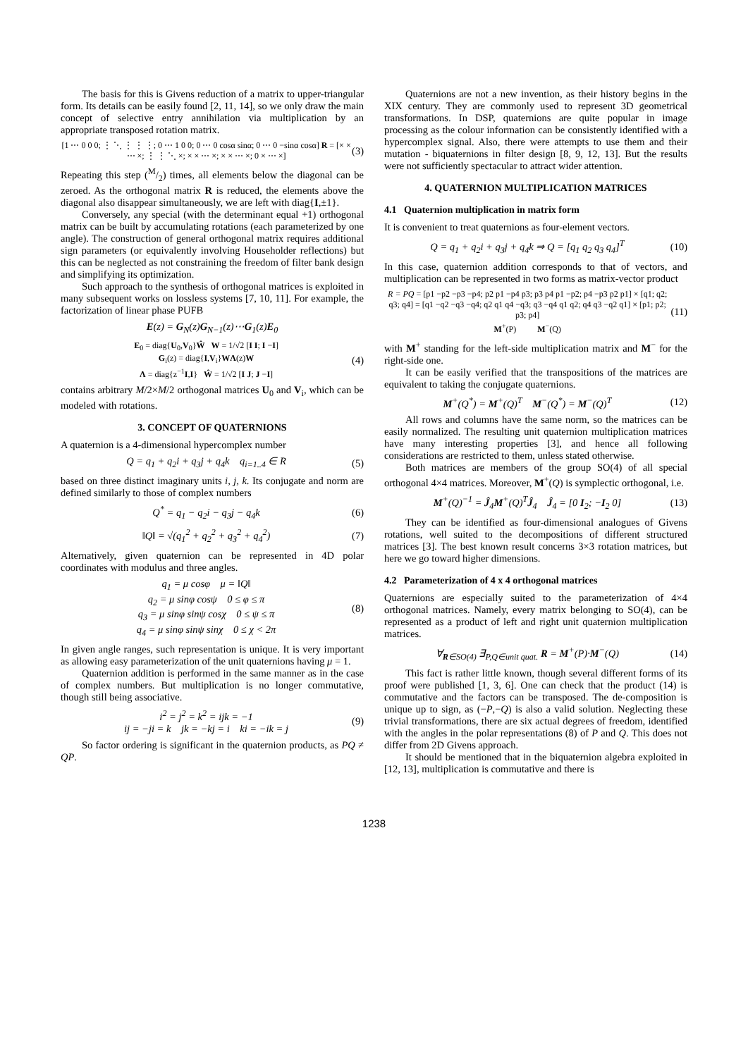The basis for this is Givens reduction of a matrix to upper-triangular form. Its details can be easily found [2, 11, 14], so we only draw the main concept of selective entry annihilation via multiplication by an appropriate transposed rotation matrix.
[1 ⋯ 0 0 0; ⋮ ⋱ ⋮ ⋮ ⋮; 0 ⋯ 1 0 0; 0 ⋯ 0 cosα sinα; 0 ⋯ 0 −sinα cosα] R = [× × ⋯ ×; ⋮ ⋮ ⋱ ×; × × ⋯ ×; × × ⋯ ×; 0 × ⋯ ×] (3)
Repeating this step (M/2) times, all elements below the diagonal can be zeroed. As the orthogonal matrix R is reduced, the elements above the diagonal also disappear simultaneously, we are left with diag{I,±1}.
Conversely, any special (with the determinant equal +1) orthogonal matrix can be built by accumulating rotations (each parameterized by one angle). The construction of general orthogonal matrix requires additional sign parameters (or equivalently involving Householder reflections) but this can be neglected as not constraining the freedom of filter bank design and simplifying its optimization.
Such approach to the synthesis of orthogonal matrices is exploited in many subsequent works on lossless systems [7, 10, 11]. For example, the factorization of linear phase PUFB
E(z) = G<sub>N</sub>(z)G<sub>N−1</sub>(z)⋯G<sub>1</sub>(z)E<sub>0</sub>
E<sub>0</sub> = diag{U<sub>0</sub>,V<sub>0</sub>}Ŵ W = 1/√2 [I I; I −I]
G<sub>i</sub>(z) = diag{I,V<sub>i</sub>}WΛ(z)W
Λ = diag{z<sup>−1</sup>I,I} Ŵ = 1/√2 [I J; J −I] (4)
contains arbitrary M/2×M/2 orthogonal matrices U<sub>0</sub> and V<sub>i</sub>, which can be modeled with rotations.
3. CONCEPT OF QUATERNIONS
A quaternion is a 4-dimensional hypercomplex number
Q = q<sub>1</sub> + q<sub>2</sub>i + q<sub>3</sub>j + q<sub>4</sub>k q<sub>i=1..4</sub> ∈ R (5)
based on three distinct imaginary units i, j, k. Its conjugate and norm are defined similarly to those of complex numbers
Q<sup>*</sup> = q<sub>1</sub> − q<sub>2</sub>i − q<sub>3</sub>j − q<sub>4</sub>k (6)
‖Q‖ = √(q<sub>1</sub><sup>2</sup> + q<sub>2</sub><sup>2</sup> + q<sub>3</sub><sup>2</sup> + q<sub>4</sub><sup>2</sup>) (7)
Alternatively, given quaternion can be represented in 4D polar coordinates with modulus and three angles.
q<sub>1</sub> = μ cosφ μ = ‖Q‖
q<sub>2</sub> = μ sinφ cosψ 0 ≤ φ ≤ π
q<sub>3</sub> = μ sinφ sinψ cosχ 0 ≤ ψ ≤ π
q<sub>4</sub> = μ sinφ sinψ sinχ 0 ≤ χ < 2π (8)
In given angle ranges, such representation is unique. It is very important as allowing easy parameterization of the unit quaternions having μ = 1.
Quaternion addition is performed in the same manner as in the case of complex numbers. But multiplication is no longer commutative, though still being associative.
i<sup>2</sup> = j<sup>2</sup> = k<sup>2</sup> = ijk = −1
ij = −ji = k jk = −kj = i ki = −ik = j (9)
So factor ordering is significant in the quaternion products, as PQ ≠ QP.
Quaternions are not a new invention, as their history begins in the XIX century. They are commonly used to represent 3D geometrical transformations. In DSP, quaternions are quite popular in image processing as the colour information can be consistently identified with a hypercomplex signal. Also, there were attempts to use them and their mutation - biquaternions in filter design [8, 9, 12, 13]. But the results were not sufficiently spectacular to attract wider attention.
4. QUATERNION MULTIPLICATION MATRICES
4.1 Quaternion multiplication in matrix form
It is convenient to treat quaternions as four-element vectors.
Q = q<sub>1</sub> + q<sub>2</sub>i + q<sub>3</sub>j + q<sub>4</sub>k ⇒ Q = [q<sub>1</sub> q<sub>2</sub> q<sub>3</sub> q<sub>4</sub>]<sup>T</sup> (10)
In this case, quaternion addition corresponds to that of vectors, and multiplication can be represented in two forms as matrix-vector product
R = PQ = [p1 −p2 −p3 −p4; p2 p1 −p4 p3; p3 p4 p1 −p2; p4 −p3 p2 p1] × [q1; q2; q3; q4] = [q1 −q2 −q3 −q4; q2 q1 q4 −q3; q3 −q4 q1 q2; q4 q3 −q2 q1] × [p1; p2; p3; p4]
M<sup>+</sup>(P) M<sup>−</sup>(Q) (11)
with M<sup>+</sup> standing for the left-side multiplication matrix and M<sup>−</sup> for the right-side one.
It can be easily verified that the transpositions of the matrices are equivalent to taking the conjugate quaternions.
M<sup>+</sup>(Q<sup>*</sup>) = M<sup>+</sup>(Q)<sup>T</sup> M<sup>−</sup>(Q<sup>*</sup>) = M<sup>−</sup>(Q)<sup>T</sup> (12)
All rows and columns have the same norm, so the matrices can be easily normalized. The resulting unit quaternion multiplication matrices have many interesting properties [3], and hence all following considerations are restricted to them, unless stated otherwise.
Both matrices are members of the group SO(4) of all special orthogonal 4×4 matrices. Moreover, M<sup>+</sup>(Q) is symplectic orthogonal, i.e.
M<sup>+</sup>(Q)<sup>−1</sup> = Ĵ<sub>4</sub>M<sup>+</sup>(Q)<sup>T</sup>Ĵ<sub>4</sub> Ĵ<sub>4</sub> = [0 I<sub>2</sub>; −I<sub>2</sub> 0] (13)
They can be identified as four-dimensional analogues of Givens rotations, well suited to the decompositions of different structured matrices [3]. The best known result concerns 3×3 rotation matrices, but here we go toward higher dimensions.
4.2 Parameterization of 4 x 4 orthogonal matrices
Quaternions are especially suited to the parameterization of 4×4 orthogonal matrices. Namely, every matrix belonging to SO(4), can be represented as a product of left and right unit quaternion multiplication matrices.
∀<sub>R∈SO(4)</sub> ∃<sub>P,Q∈unit quat.</sub> R = M<sup>+</sup>(P)·M<sup>−</sup>(Q) (14)
This fact is rather little known, though several different forms of its proof were published [1, 3, 6]. One can check that the product (14) is commutative and the factors can be transposed. The de-composition is unique up to sign, as (−P,−Q) is also a valid solution. Neglecting these trivial transformations, there are six actual degrees of freedom, identified with the angles in the polar representations (8) of P and Q. This does not differ from 2D Givens approach.
It should be mentioned that in the biquaternion algebra exploited in [12, 13], multiplication is commutative and there is
1238